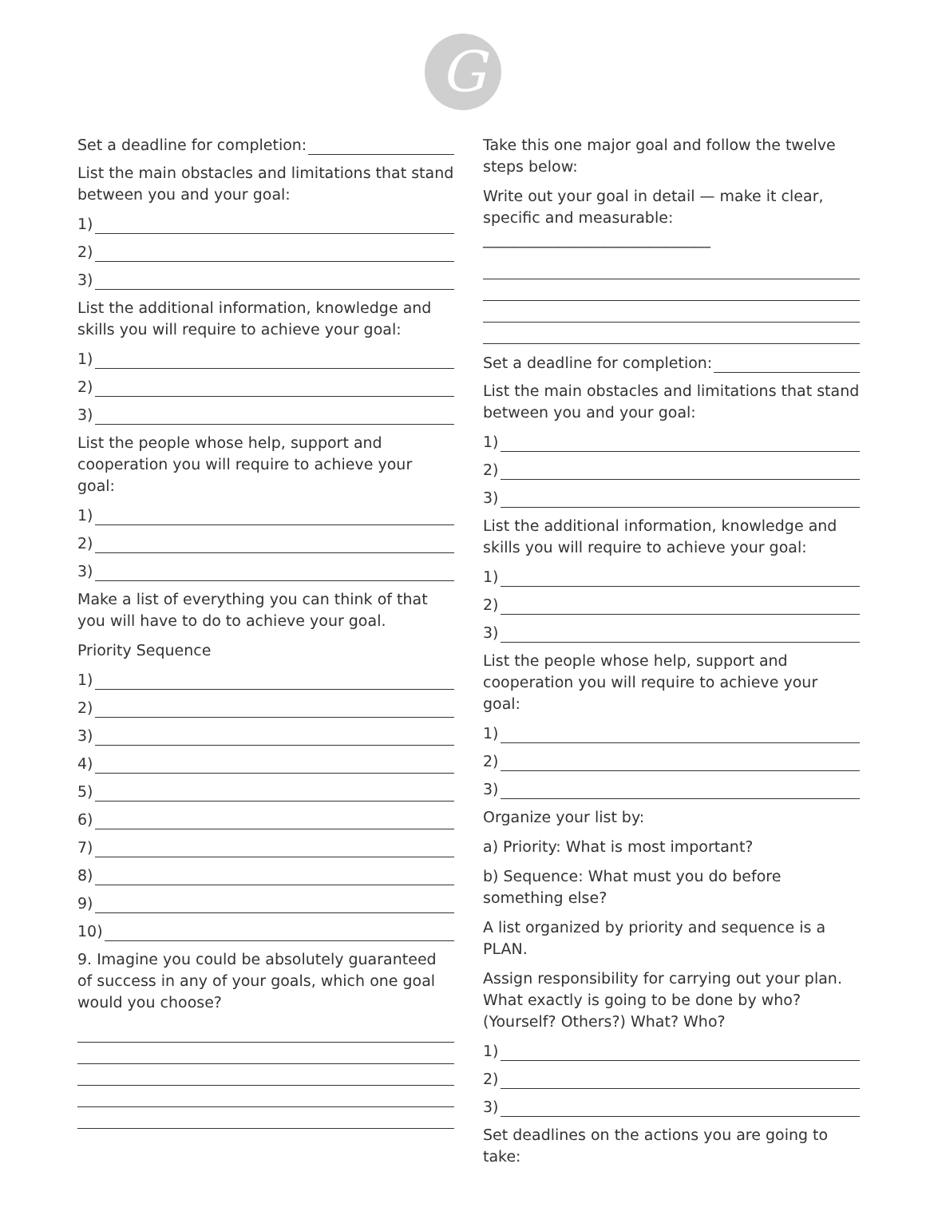G
Set a deadline for completion:
List the main obstacles and limitations that stand between you and your goal:
1)
2)
3)
List the additional information, knowledge and skills you will require to achieve your goal:
1)
2)
3)
List the people whose help, support and cooperation you will require to achieve your goal:
1)
2)
3)
Make a list of everything you can think of that you will have to do to achieve your goal.
Priority Sequence
1)
2)
3)
4)
5)
6)
7)
8)
9)
10)
9. Imagine you could be absolutely guaranteed of success in any of your goals, which one goal would you choose?
Take this one major goal and follow the twelve steps below:
Write out your goal in detail — make it clear, specific and measurable: ______________________________
Set a deadline for completion:
List the main obstacles and limitations that stand between you and your goal:
1)
2)
3)
List the additional information, knowledge and skills you will require to achieve your goal:
1)
2)
3)
List the people whose help, support and cooperation you will require to achieve your goal:
1)
2)
3)
Organize your list by:
a) Priority: What is most important?
b) Sequence: What must you do before something else?
A list organized by priority and sequence is a PLAN.
Assign responsibility for carrying out your plan. What exactly is going to be done by who? (Yourself? Others?) What? Who?
1)
2)
3)
Set deadlines on the actions you are going to take: